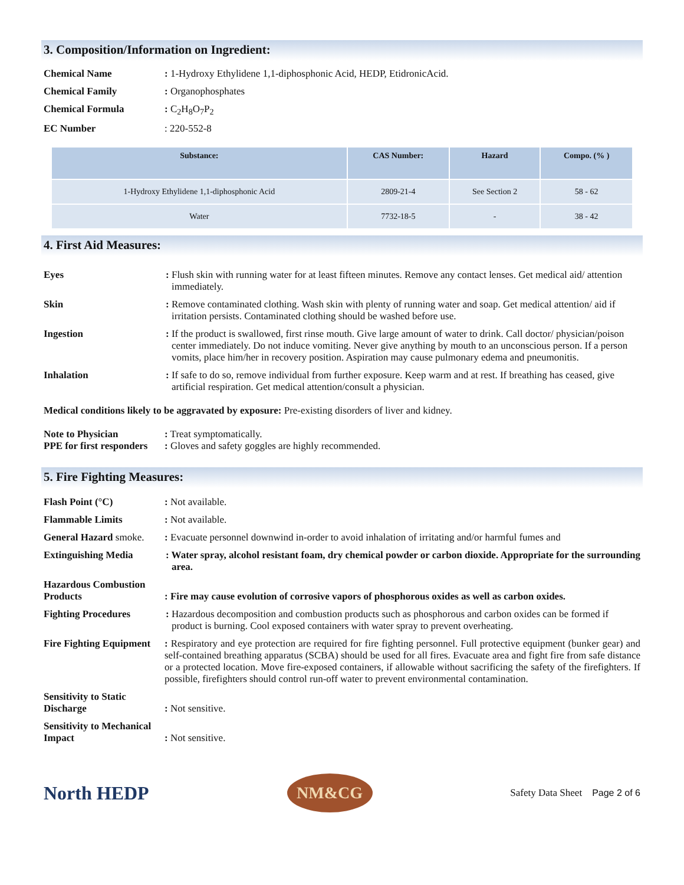3. Composition/Information on Ingredient:
Chemical Name : 1-Hydroxy Ethylidene 1,1-diphosphonic Acid, HEDP, EtidronicAcid.
Chemical Family : Organophosphates
Chemical Formula : C<sub>2</sub>H<sub>8</sub>O<sub>7</sub>P<sub>2</sub>
EC Number : 220-552-8
| Substance: | CAS Number: | Hazard | Compo. (% ) |
| --- | --- | --- | --- |
| 1-Hydroxy Ethylidene 1,1-diphosphonic Acid | 2809-21-4 | See Section 2 | 58 - 62 |
| Water | 7732-18-5 | - | 38 - 42 |
4. First Aid Measures:
Eyes : Flush skin with running water for at least fifteen minutes. Remove any contact lenses. Get medical aid/ attention immediately.
Skin : Remove contaminated clothing. Wash skin with plenty of running water and soap. Get medical attention/ aid if irritation persists. Contaminated clothing should be washed before use.
Ingestion : If the product is swallowed, first rinse mouth. Give large amount of water to drink. Call doctor/ physician/poison center immediately. Do not induce vomiting. Never give anything by mouth to an unconscious person. If a person vomits, place him/her in recovery position. Aspiration may cause pulmonary edema and pneumonitis.
Inhalation : If safe to do so, remove individual from further exposure. Keep warm and at rest. If breathing has ceased, give artificial respiration. Get medical attention/consult a physician.
Medical conditions likely to be aggravated by exposure: Pre-existing disorders of liver and kidney.
Note to Physician : Treat symptomatically.
PPE for first responders
: Gloves and safety goggles are highly recommended.
5. Fire Fighting Measures:
Flash Point (°C) : Not available.
Flammable Limits : Not available.
General Hazard smoke.
: Evacuate personnel downwind in-order to avoid inhalation of irritating and/or harmful fumes and
Extinguishing Media : Water spray, alcohol resistant foam, dry chemical powder or carbon dioxide. Appropriate for the surrounding area.
Hazardous Combustion Products
: Fire may cause evolution of corrosive vapors of phosphorous oxides as well as carbon oxides.
Fighting Procedures : Hazardous decomposition and combustion products such as phosphorous and carbon oxides can be formed if product is burning. Cool exposed containers with water spray to prevent overheating.
Fire Fighting Equipment
: Respiratory and eye protection are required for fire fighting personnel. Full protective equipment (bunker gear) and self-contained breathing apparatus (SCBA) should be used for all fires. Evacuate area and fight fire from safe distance or a protected location. Move fire-exposed containers, if allowable without sacrificing the safety of the firefighters. If possible, firefighters should control run-off water to prevent environmental contamination.
Sensitivity to Static Discharge
: Not sensitive.
Sensitivity to Mechanical Impact
: Not sensitive.
North HEDP
NM&CG
Safety Data Sheet Page 2 of 6